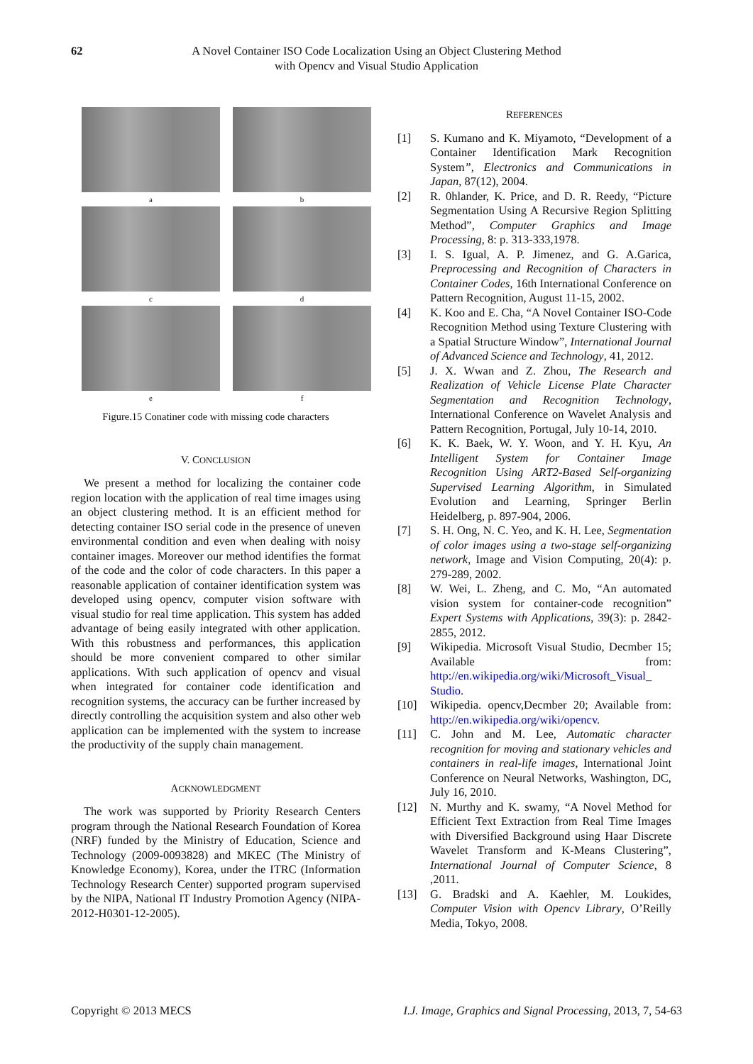62 A Novel Container ISO Code Localization Using an Object Clustering Method
with Opencv and Visual Studio Application
a
b
c
d
e
f
Figure.15 Conatiner code with missing code characters
V. CONCLUSION
We present a method for localizing the container code region location with the application of real time images using an object clustering method. It is an efficient method for detecting container ISO serial code in the presence of uneven environmental condition and even when dealing with noisy container images. Moreover our method identifies the format of the code and the color of code characters. In this paper a reasonable application of container identification system was developed using opencv, computer vision software with visual studio for real time application. This system has added advantage of being easily integrated with other application. With this robustness and performances, this application should be more convenient compared to other similar applications. With such application of opencv and visual when integrated for container code identification and recognition systems, the accuracy can be further increased by directly controlling the acquisition system and also other web application can be implemented with the system to increase the productivity of the supply chain management.
ACKNOWLEDGMENT
The work was supported by Priority Research Centers program through the National Research Foundation of Korea (NRF) funded by the Ministry of Education, Science and Technology (2009-0093828) and MKEC (The Ministry of Knowledge Economy), Korea, under the ITRC (Information Technology Research Center) supported program supervised by the NIPA, National IT Industry Promotion Agency (NIPA-2012-H0301-12-2005).
REFERENCES
[1] S. Kumano and K. Miyamoto, “Development of a Container Identification Mark Recognition System”, Electronics and Communications in Japan, 87(12), 2004.
[2] R. 0hlander, K. Price, and D. R. Reedy, “Picture Segmentation Using A Recursive Region Splitting Method”, Computer Graphics and Image Processing, 8: p. 313-333,1978.
[3] I. S. Igual, A. P. Jimenez, and G. A.Garica, Preprocessing and Recognition of Characters in Container Codes, 16th International Conference on Pattern Recognition, August 11-15, 2002.
[4] K. Koo and E. Cha, “A Novel Container ISO-Code Recognition Method using Texture Clustering with a Spatial Structure Window”, International Journal of Advanced Science and Technology, 41, 2012.
[5] J. X. Wwan and Z. Zhou, The Research and Realization of Vehicle License Plate Character Segmentation and Recognition Technology, International Conference on Wavelet Analysis and Pattern Recognition, Portugal, July 10-14, 2010.
[6] K. K. Baek, W. Y. Woon, and Y. H. Kyu, An Intelligent System for Container Image Recognition Using ART2-Based Self-organizing Supervised Learning Algorithm, in Simulated Evolution and Learning, Springer Berlin Heidelberg, p. 897-904, 2006.
[7] S. H. Ong, N. C. Yeo, and K. H. Lee, Segmentation of color images using a two-stage self-organizing network, Image and Vision Computing, 20(4): p. 279-289, 2002.
[8] W. Wei, L. Zheng, and C. Mo, “An automated vision system for container-code recognition” Expert Systems with Applications, 39(3): p. 2842-2855, 2012.
[9] Wikipedia. Microsoft Visual Studio, Decmber 15; Available from: http://en.wikipedia.org/wiki/Microsoft_Visual_ Studio.
[10] Wikipedia. opencv,Decmber 20; Available from: http://en.wikipedia.org/wiki/opencv.
[11] C. John and M. Lee, Automatic character recognition for moving and stationary vehicles and containers in real-life images, International Joint Conference on Neural Networks, Washington, DC, July 16, 2010.
[12] N. Murthy and K. swamy, “A Novel Method for Efficient Text Extraction from Real Time Images with Diversified Background using Haar Discrete Wavelet Transform and K-Means Clustering”, International Journal of Computer Science, 8 ,2011.
[13] G. Bradski and A. Kaehler, M. Loukides, Computer Vision with Opencv Library, O’Reilly Media, Tokyo, 2008.
Copyright © 2013 MECS I.J. Image, Graphics and Signal Processing, 2013, 7, 54-63